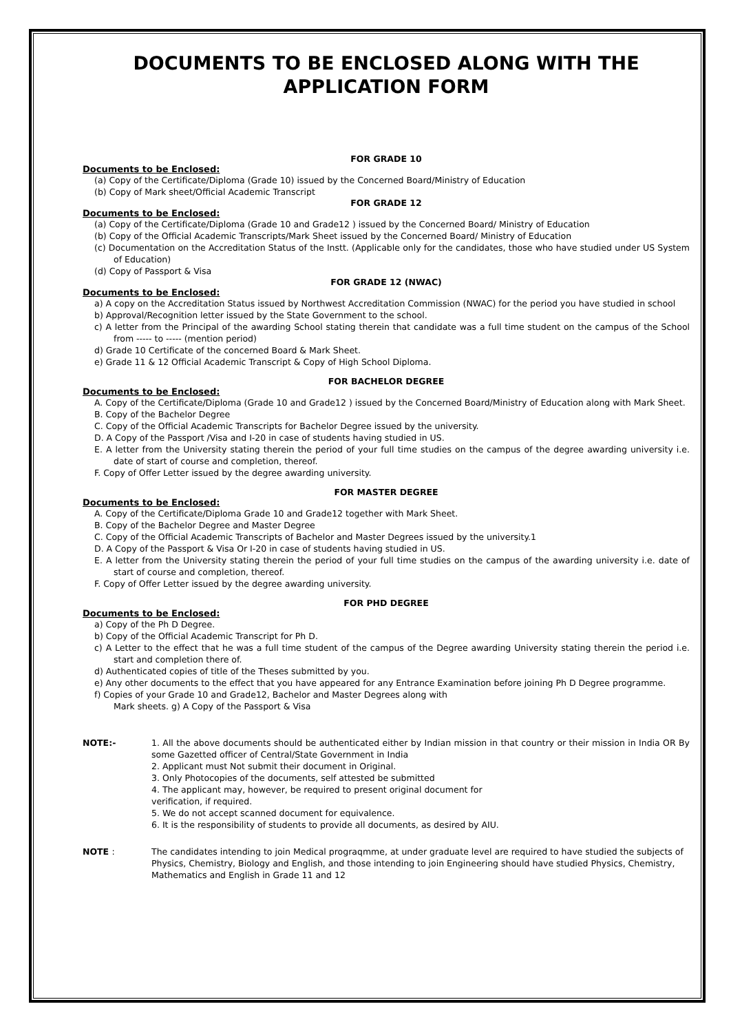DOCUMENTS TO BE ENCLOSED ALONG WITH THE APPLICATION FORM
FOR GRADE 10
Documents to be Enclosed:
(a) Copy of the Certificate/Diploma (Grade 10) issued by the Concerned Board/Ministry of Education
(b) Copy of Mark sheet/Official Academic Transcript
FOR GRADE 12
Documents to be Enclosed:
(a) Copy of the Certificate/Diploma (Grade 10 and Grade12 ) issued by the Concerned Board/ Ministry of Education
(b) Copy of the Official Academic Transcripts/Mark Sheet issued by the Concerned Board/ Ministry of Education
(c) Documentation on the Accreditation Status of the Instt. (Applicable only for the candidates, those who have studied under US System of Education)
(d) Copy of Passport & Visa
FOR GRADE 12 (NWAC)
Documents to be Enclosed:
a) A copy on the Accreditation Status issued by Northwest Accreditation Commission (NWAC) for the period you have studied in school
b) Approval/Recognition letter issued by the State Government to the school.
c) A letter from the Principal of the awarding School stating therein that candidate was a full time student on the campus of the School from ----- to ----- (mention period)
d) Grade 10 Certificate of the concerned Board & Mark Sheet.
e) Grade 11 & 12 Official Academic Transcript & Copy of High School Diploma.
FOR BACHELOR DEGREE
Documents to be Enclosed:
A. Copy of the Certificate/Diploma (Grade 10 and Grade12 ) issued by the Concerned Board/Ministry of Education along with Mark Sheet.
B. Copy of the Bachelor Degree
C. Copy of the Official Academic Transcripts for Bachelor Degree issued by the university.
D. A Copy of the Passport /Visa and I-20 in case of students having studied in US.
E. A letter from the University stating therein the period of your full time studies on the campus of the degree awarding university i.e. date of start of course and completion, thereof.
F. Copy of Offer Letter issued by the degree awarding university.
FOR MASTER DEGREE
Documents to be Enclosed:
A. Copy of the Certificate/Diploma Grade 10 and Grade12 together with Mark Sheet.
B. Copy of the Bachelor Degree and Master Degree
C. Copy of the Official Academic Transcripts of Bachelor and Master Degrees issued by the university.1
D. A Copy of the Passport & Visa Or I-20 in case of students having studied in US.
E. A letter from the University stating therein the period of your full time studies on the campus of the awarding university i.e. date of start of course and completion, thereof.
F. Copy of Offer Letter issued by the degree awarding university.
FOR PHD DEGREE
Documents to be Enclosed:
a) Copy of the Ph D Degree.
b) Copy of the Official Academic Transcript for Ph D.
c) A Letter to the effect that he was a full time student of the campus of the Degree awarding University stating therein the period i.e. start and completion there of.
d) Authenticated copies of title of the Theses submitted by you.
e) Any other documents to the effect that you have appeared for any Entrance Examination before joining Ph D Degree programme.
f) Copies of your Grade 10 and Grade12, Bachelor and Master Degrees along with
Mark sheets. g) A Copy of the Passport & Visa
NOTE:- 1. All the above documents should be authenticated either by Indian mission in that country or their mission in India OR By some Gazetted officer of Central/State Government in India
2. Applicant must Not submit their document in Original.
3. Only Photocopies of the documents, self attested be submitted
4. The applicant may, however, be required to present original document for
verification, if required.
5. We do not accept scanned document for equivalence.
6. It is the responsibility of students to provide all documents, as desired by AIU.
NOTE : The candidates intending to join Medical prograqmme, at under graduate level are required to have studied the subjects of Physics, Chemistry, Biology and English, and those intending to join Engineering should have studied Physics, Chemistry, Mathematics and English in Grade 11 and 12